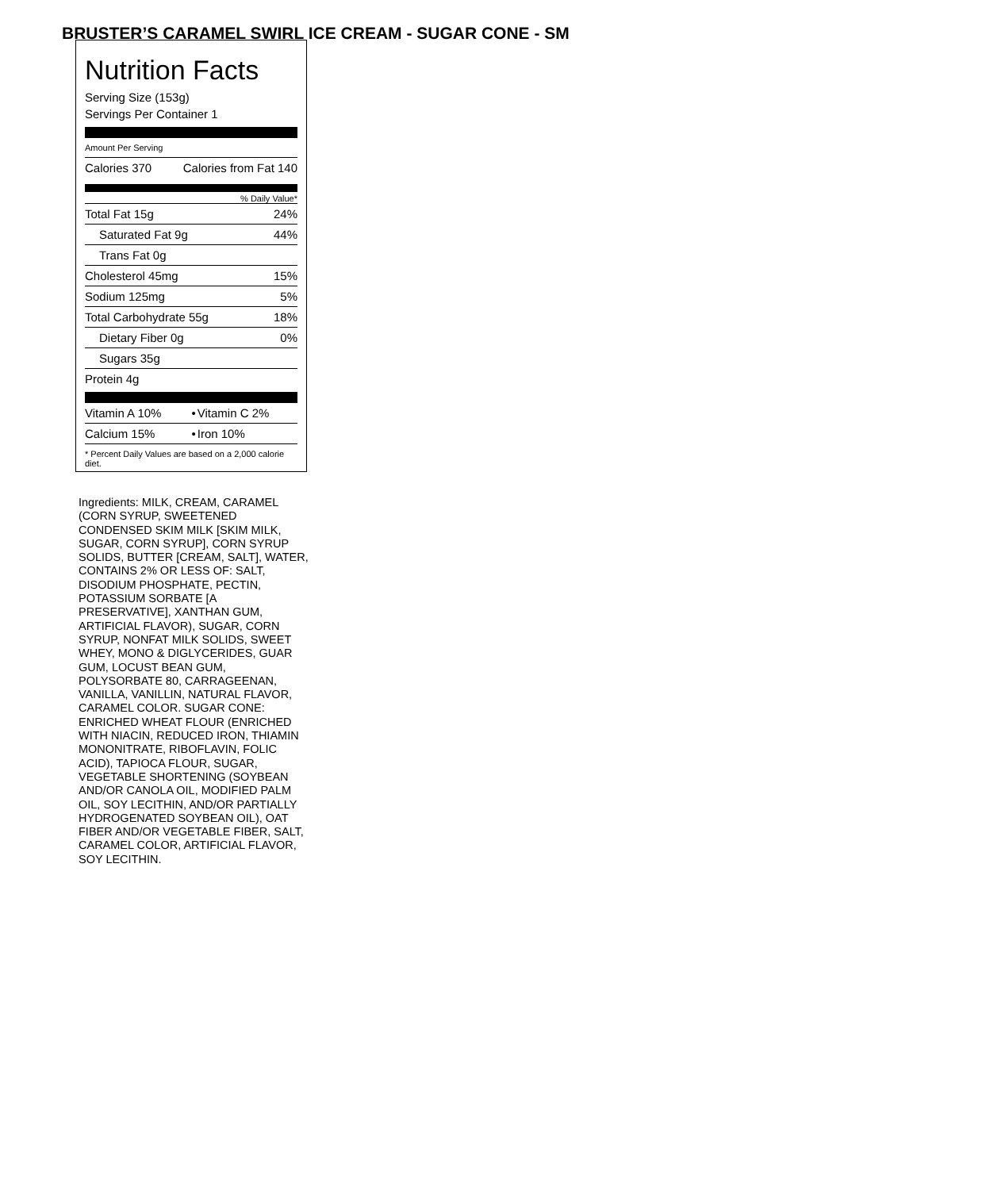BRUSTER’S CARAMEL SWIRL ICE CREAM - SUGAR CONE - SM
Nutrition Facts
Serving Size (153g)
Servings Per Container 1
Amount Per Serving
| Calories 370 | Calories from Fat 140 |
% Daily Value*
| Total Fat 15g | 24% |
| Saturated Fat 9g | 44% |
| Trans Fat 0g | |
| Cholesterol 45mg | 15% |
| Sodium 125mg | 5% |
| Total Carbohydrate 55g | 18% |
| Dietary Fiber 0g | 0% |
| Sugars 35g | |
| Protein 4g | |
| Vitamin A 10% | • | Vitamin C 2% |
| Calcium 15% | • | Iron 10% |
* Percent Daily Values are based on a 2,000 calorie diet.
Ingredients: MILK, CREAM, CARAMEL (CORN SYRUP, SWEETENED CONDENSED SKIM MILK [SKIM MILK, SUGAR, CORN SYRUP], CORN SYRUP SOLIDS, BUTTER [CREAM, SALT], WATER, CONTAINS 2% OR LESS OF: SALT, DISODIUM PHOSPHATE, PECTIN, POTASSIUM SORBATE [A PRESERVATIVE], XANTHAN GUM, ARTIFICIAL FLAVOR), SUGAR, CORN SYRUP, NONFAT MILK SOLIDS, SWEET WHEY, MONO & DIGLYCERIDES, GUAR GUM, LOCUST BEAN GUM, POLYSORBATE 80, CARRAGEENAN, VANILLA, VANILLIN, NATURAL FLAVOR, CARAMEL COLOR. SUGAR CONE: ENRICHED WHEAT FLOUR (ENRICHED WITH NIACIN, REDUCED IRON, THIAMIN MONONITRATE, RIBOFLAVIN, FOLIC ACID), TAPIOCA FLOUR, SUGAR, VEGETABLE SHORTENING (SOYBEAN AND/OR CANOLA OIL, MODIFIED PALM OIL, SOY LECITHIN, AND/OR PARTIALLY HYDROGENATED SOYBEAN OIL), OAT FIBER AND/OR VEGETABLE FIBER, SALT, CARAMEL COLOR, ARTIFICIAL FLAVOR, SOY LECITHIN.